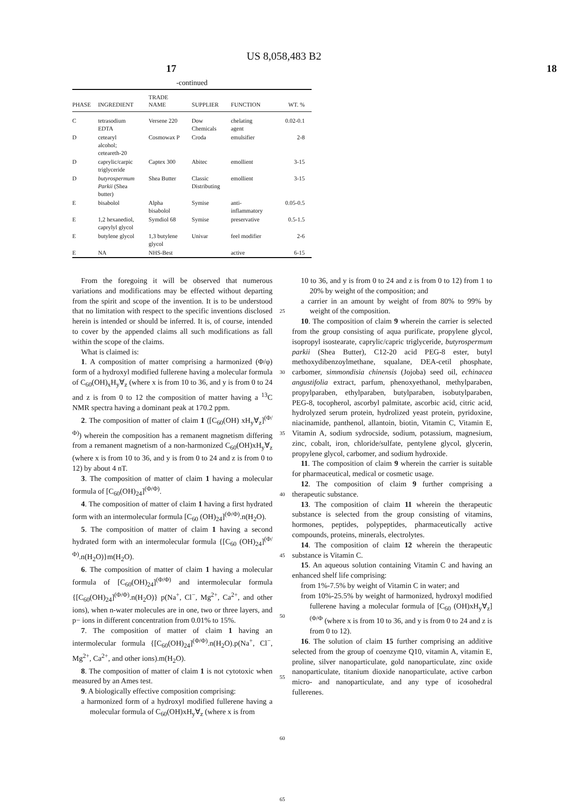US 8,058,483 B2
17 18
-continued
| PHASE | INGREDIENT | TRADE NAME | SUPPLIER | FUNCTION | WT. % |
| --- | --- | --- | --- | --- | --- |
| C | tetrasodium EDTA | Versene 220 | Dow Chemicals | chelating agent | 0.02-0.1 |
| D | cetearyl alcohol; ceteareth-20 | Cosmowax P | Croda | emulsifier | 2-8 |
| D | caprylic/carpic triglyceride | Captex 300 | Abitec | emollient | 3-15 |
| D | butyrospermum Parkii (Shea butter) | Shea Butter | Classic Distributing | emollient | 3-15 |
| E | bisabolol | Alpha bisabolol | Symise | anti- inflammatory | 0.05-0.5 |
| E | 1,2 hexanediol, caprylyl glycol | Symdiol 68 | Symise | preservative | 0.5-1.5 |
| E | butylene glycol | 1,3 butylene glycol | Univar | feel modifier | 2-6 |
| E | NA | NHS-Best | | active | 6-15 |
From the foregoing it will be observed that numerous variations and modifications may be effected without departing from the spirit and scope of the invention. It is to be understood that no limitation with respect to the specific inventions disclosed herein is intended or should be inferred. It is, of course, intended to cover by the appended claims all such modifications as fall within the scope of the claims.
What is claimed is:
1. A composition of matter comprising a harmonized (Φ/φ) form of a hydroxyl modified fullerene having a molecular formula of C<sub>60</sub>(OH)<sub>x</sub>H<sub>y</sub>∀<sub>z</sub> (where x is from 10 to 36, and y is from 0 to 24 and z is from 0 to 12 the composition of matter having a <sup>13</sup>C NMR spectra having a dominant peak at 170.2 ppm.
2. The composition of matter of claim 1 ([C<sub>60</sub>(OH) xH<sub>y</sub>∀<sub>z</sub>]<sup>(Φ/Φ)</sup>) wherein the composition has a remanent magnetism differing from a remanent magnetism of a non-harmonized C<sub>60</sub>(OH)xH<sub>y</sub>∀<sub>z</sub> (where x is from 10 to 36, and y is from 0 to 24 and z is from 0 to 12) by about 4 nT.
3. The composition of matter of claim 1 having a molecular formula of [C<sub>60</sub>(OH)<sub>24</sub>]<sup>(Φ/Φ)</sup>.
4. The composition of matter of claim 1 having a first hydrated form with an intermolecular formula [C<sub>60</sub> (OH)<sub>24</sub>]<sup>(Φ/Φ)</sup>.n(H<sub>2</sub>O).
5. The composition of matter of claim 1 having a second hydrated form with an intermolecular formula {[C<sub>60</sub> (OH)<sub>24</sub>]<sup>(Φ/Φ)</sup>.n(H<sub>2</sub>O)}m(H<sub>2</sub>O).
6. The composition of matter of claim 1 having a molecular formula of [C<sub>60</sub>(OH)<sub>24</sub>]<sup>(Φ/Φ)</sup> and intermolecular formula {[C<sub>60</sub>(OH)<sub>24</sub>]<sup>(Φ/Φ)</sup>.n(H<sub>2</sub>O)} p(Na<sup>+</sup>, Cl<sup>−</sup>, Mg<sup>2+</sup>, Ca<sup>2+</sup>, and other ions), when n-water molecules are in one, two or three layers, and p− ions in different concentration from 0.01% to 15%.
7. The composition of matter of claim 1 having an intermolecular formula {[C<sub>60</sub>(OH)<sub>24</sub>]<sup>(Φ/Φ)</sup>.n(H<sub>2</sub>O).p(Na<sup>+</sup>, Cl<sup>−</sup>, Mg<sup>2+</sup>, Ca<sup>2+</sup>, and other ions).m(H<sub>2</sub>O).
8. The composition of matter of claim 1 is not cytotoxic when measured by an Ames test.
9. A biologically effective composition comprising:
a harmonized form of a hydroxyl modified fullerene having a molecular formula of C<sub>60</sub>(OH)xH<sub>y</sub>∀<sub>z</sub> (where x is from
25
30
35
40
45
50
55
60
65
10 to 36, and y is from 0 to 24 and z is from 0 to 12) from 1 to 20% by weight of the composition; and
a carrier in an amount by weight of from 80% to 99% by weight of the composition.
10. The composition of claim 9 wherein the carrier is selected from the group consisting of aqua purificate, propylene glycol, isopropyl isostearate, caprylic/capric triglyceride, butyrospermum parkii (Shea Butter), C12-20 acid PEG-8 ester, butyl methoxydibenzoylmethane, squalane, DEA-cetil phosphate, carbomer, simmondisia chinensis (Jojoba) seed oil, echinacea angustifolia extract, parfum, phenoxyethanol, methylparaben, propylparaben, ethylparaben, butylparaben, isobutylparaben, PEG-8, tocopherol, ascorbyl palmitate, ascorbic acid, citric acid, hydrolyzed serum protein, hydrolized yeast protein, pyridoxine, niacinamide, panthenol, allantoin, biotin, Vitamin C, Vitamin E, Vitamin A, sodium sydrocside, sodium, potassium, magnesium, zinc, cobalt, iron, chloride/sulfate, pentylene glycol, glycerin, propylene glycol, carbomer, and sodium hydroxide.
11. The composition of claim 9 wherein the carrier is suitable for pharmaceutical, medical or cosmetic usage.
12. The composition of claim 9 further comprising a therapeutic substance.
13. The composition of claim 11 wherein the therapeutic substance is selected from the group consisting of vitamins, hormones, peptides, polypeptides, pharmaceutically active compounds, proteins, minerals, electrolytes.
14. The composition of claim 12 wherein the therapeutic substance is Vitamin C.
15. An aqueous solution containing Vitamin C and having an enhanced shelf life comprising:
from 1%-7.5% by weight of Vitamin C in water; and
from 10%-25.5% by weight of harmonized, hydroxyl modified fullerene having a molecular formula of [C<sub>60</sub> (OH)xH<sub>y</sub>∀<sub>z</sub>]<sup>(Φ/Φ</sup> (where x is from 10 to 36, and y is from 0 to 24 and z is from 0 to 12).
16. The solution of claim 15 further comprising an additive selected from the group of coenzyme Q10, vitamin A, vitamin E, proline, silver nanoparticulate, gold nanoparticulate, zinc oxide nanoparticulate, titanium dioxide nanoparticulate, active carbon micro- and nanoparticulate, and any type of icosohedral fullerenes.